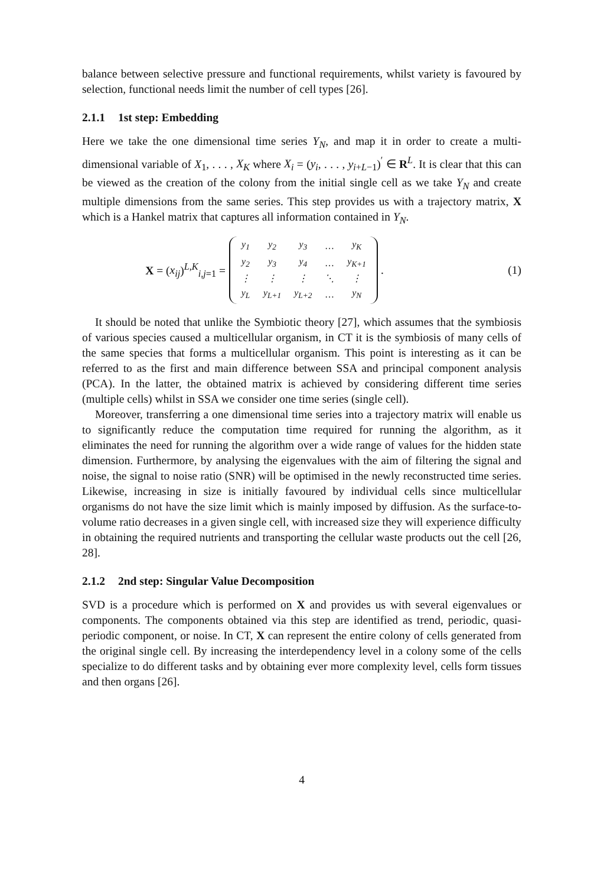balance between selective pressure and functional requirements, whilst variety is favoured by selection, functional needs limit the number of cell types [26].
2.1.1 1st step: Embedding
Here we take the one dimensional time series Y<sub>N</sub>, and map it in order to create a multi-dimensional variable of X<sub>1</sub>, . . . , X<sub>K</sub> where X<sub>i</sub> = (y<sub>i</sub>, . . . , y<sub>i+L−1</sub>)<sup>′</sup> ∈ R<sup>L</sup>. It is clear that this can be viewed as the creation of the colony from the initial single cell as we take Y<sub>N</sub> and create multiple dimensions from the same series. This step provides us with a trajectory matrix, X which is a Hankel matrix that captures all information contained in Y<sub>N</sub>.
X = (x<sub>ij</sub>)<sup>L,K</sup><sub>i,j=1</sub> =
| y<sub>1</sub> | y<sub>2</sub> | y<sub>3</sub> | … | y<sub>K</sub> |
| y<sub>2</sub> | y<sub>3</sub> | y<sub>4</sub> | … | y<sub>K+1</sub> |
| ⋮ | ⋮ | ⋮ | ⋱ | ⋮ |
| y<sub>L</sub> | y<sub>L+1</sub> | y<sub>L+2</sub> | … | y<sub>N</sub> |
. (1)
It should be noted that unlike the Symbiotic theory [27], which assumes that the symbiosis of various species caused a multicellular organism, in CT it is the symbiosis of many cells of the same species that forms a multicellular organism. This point is interesting as it can be referred to as the first and main difference between SSA and principal component analysis (PCA). In the latter, the obtained matrix is achieved by considering different time series (multiple cells) whilst in SSA we consider one time series (single cell).
Moreover, transferring a one dimensional time series into a trajectory matrix will enable us to significantly reduce the computation time required for running the algorithm, as it eliminates the need for running the algorithm over a wide range of values for the hidden state dimension. Furthermore, by analysing the eigenvalues with the aim of filtering the signal and noise, the signal to noise ratio (SNR) will be optimised in the newly reconstructed time series. Likewise, increasing in size is initially favoured by individual cells since multicellular organisms do not have the size limit which is mainly imposed by diffusion. As the surface-to-volume ratio decreases in a given single cell, with increased size they will experience difficulty in obtaining the required nutrients and transporting the cellular waste products out the cell [26, 28].
2.1.2 2nd step: Singular Value Decomposition
SVD is a procedure which is performed on X and provides us with several eigenvalues or components. The components obtained via this step are identified as trend, periodic, quasi-periodic component, or noise. In CT, X can represent the entire colony of cells generated from the original single cell. By increasing the interdependency level in a colony some of the cells specialize to do different tasks and by obtaining ever more complexity level, cells form tissues and then organs [26].
4